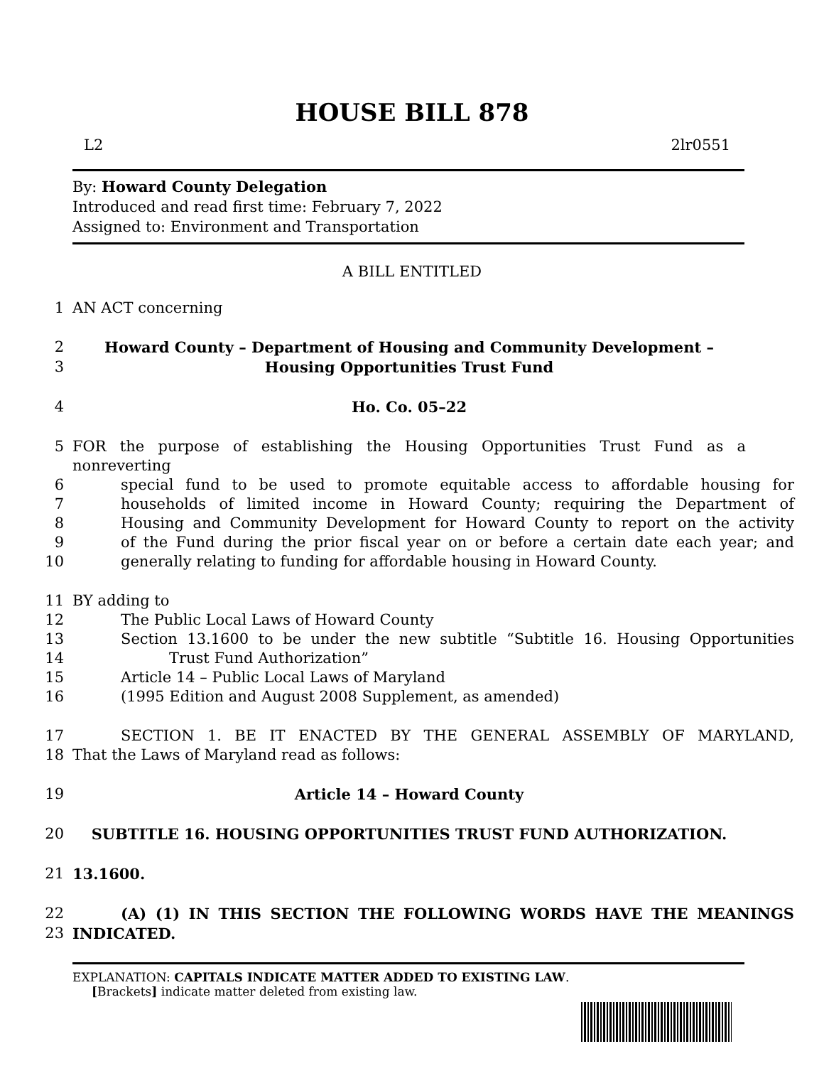HOUSE BILL 878
L2 2lr0551
By: Howard County Delegation
Introduced and read first time: February 7, 2022
Assigned to: Environment and Transportation
A BILL ENTITLED
1 AN ACT concerning
2 Howard County – Department of Housing and Community Development –
3 Housing Opportunities Trust Fund
4 Ho. Co. 05–22
5 FOR the purpose of establishing the Housing Opportunities Trust Fund as a nonreverting
6 special fund to be used to promote equitable access to affordable housing for
7 households of limited income in Howard County; requiring the Department of
8 Housing and Community Development for Howard County to report on the activity
9 of the Fund during the prior fiscal year on or before a certain date each year; and
10 generally relating to funding for affordable housing in Howard County.
11 BY adding to
12 The Public Local Laws of Howard County
13 Section 13.1600 to be under the new subtitle “Subtitle 16. Housing Opportunities
14 Trust Fund Authorization”
15 Article 14 – Public Local Laws of Maryland
16 (1995 Edition and August 2008 Supplement, as amended)
17 SECTION 1. BE IT ENACTED BY THE GENERAL ASSEMBLY OF MARYLAND,
18 That the Laws of Maryland read as follows:
19 Article 14 – Howard County
20 SUBTITLE 16. HOUSING OPPORTUNITIES TRUST FUND AUTHORIZATION.
21 13.1600.
22 (A) (1) IN THIS SECTION THE FOLLOWING WORDS HAVE THE MEANINGS
23 INDICATED.
EXPLANATION: CAPITALS INDICATE MATTER ADDED TO EXISTING LAW.
[Brackets] indicate matter deleted from existing law.